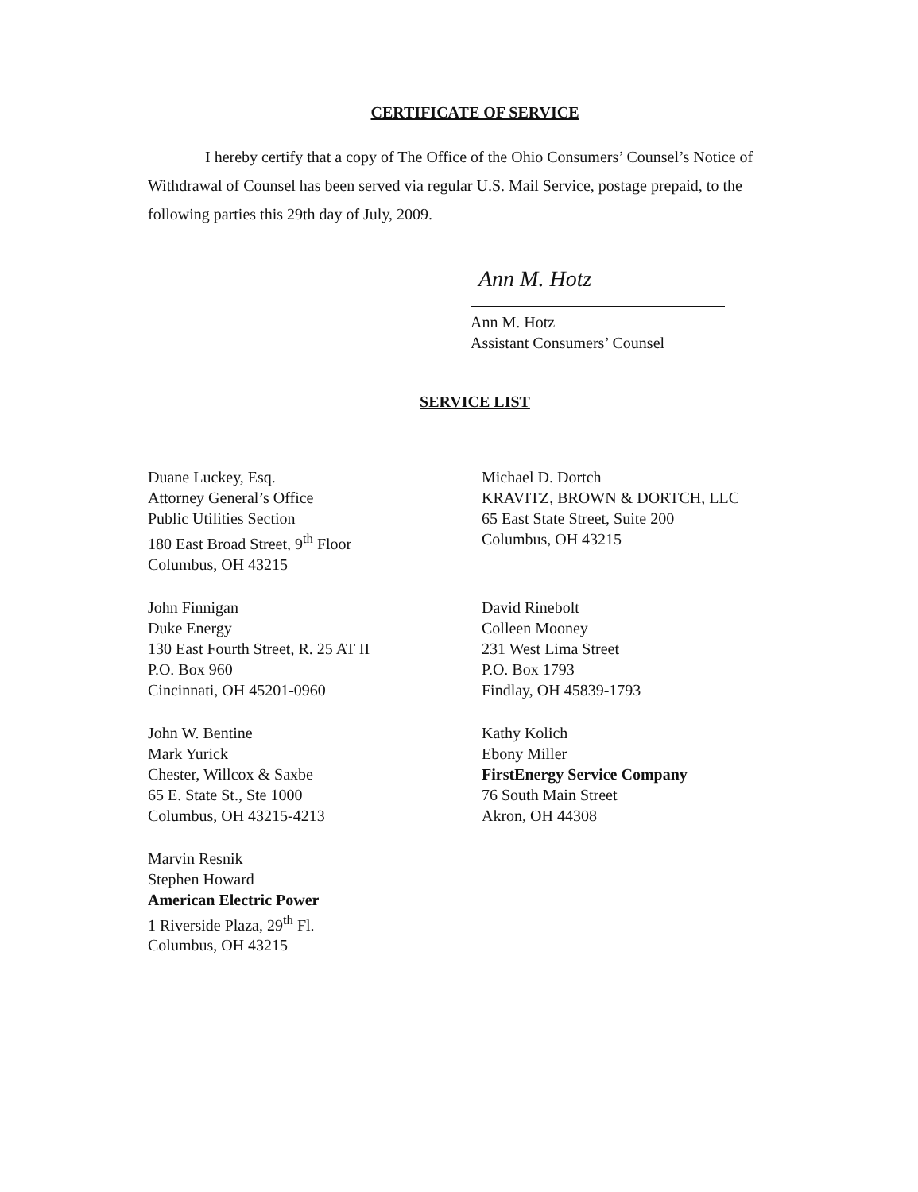CERTIFICATE OF SERVICE
I hereby certify that a copy of The Office of the Ohio Consumers’ Counsel’s Notice of Withdrawal of Counsel has been served via regular U.S. Mail Service, postage prepaid, to the following parties this 29th day of July, 2009.
Ann M. Hotz
Ann M. Hotz
Assistant Consumers’ Counsel
SERVICE LIST
Duane Luckey, Esq.
Attorney General’s Office
Public Utilities Section
180 East Broad Street, 9<sup>th</sup> Floor
Columbus, OH 43215
Michael D. Dortch
KRAVITZ, BROWN & DORTCH, LLC
65 East State Street, Suite 200
Columbus, OH 43215
John Finnigan
Duke Energy
130 East Fourth Street, R. 25 AT II
P.O. Box 960
Cincinnati, OH 45201-0960
David Rinebolt
Colleen Mooney
231 West Lima Street
P.O. Box 1793
Findlay, OH 45839-1793
John W. Bentine
Mark Yurick
Chester, Willcox & Saxbe
65 E. State St., Ste 1000
Columbus, OH 43215-4213
Kathy Kolich
Ebony Miller
FirstEnergy Service Company
76 South Main Street
Akron, OH 44308
Marvin Resnik
Stephen Howard
American Electric Power
1 Riverside Plaza, 29<sup>th</sup> Fl.
Columbus, OH 43215